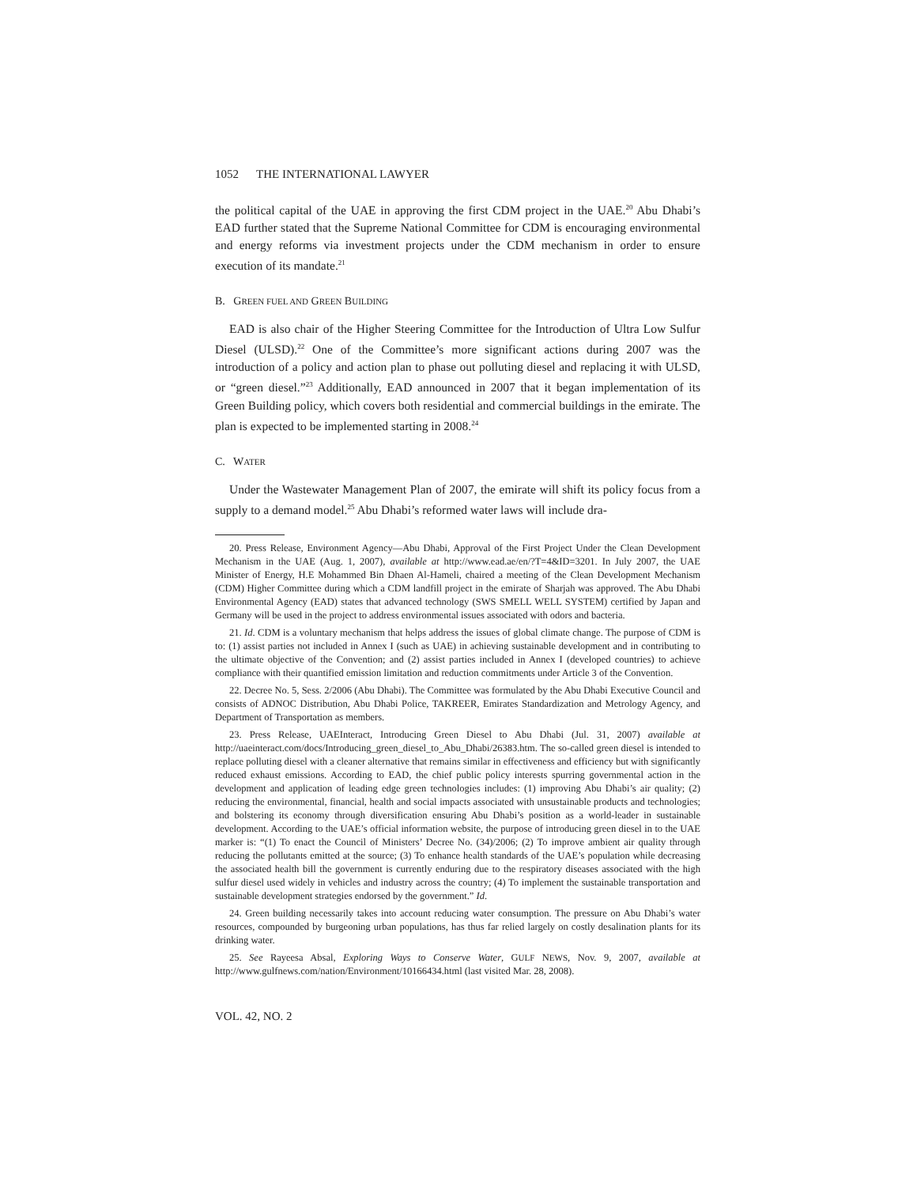1052 THE INTERNATIONAL LAWYER
the political capital of the UAE in approving the first CDM project in the UAE.<sup>20</sup> Abu Dhabi’s EAD further stated that the Supreme National Committee for CDM is encouraging environmental and energy reforms via investment projects under the CDM mechanism in order to ensure execution of its mandate.<sup>21</sup>
B. GREEN FUEL AND GREEN BUILDING
EAD is also chair of the Higher Steering Committee for the Introduction of Ultra Low Sulfur Diesel (ULSD).<sup>22</sup> One of the Committee’s more significant actions during 2007 was the introduction of a policy and action plan to phase out polluting diesel and replacing it with ULSD, or “green diesel.”<sup>23</sup> Additionally, EAD announced in 2007 that it began implementation of its Green Building policy, which covers both residential and commercial buildings in the emirate. The plan is expected to be implemented starting in 2008.<sup>24</sup>
C. WATER
Under the Wastewater Management Plan of 2007, the emirate will shift its policy focus from a supply to a demand model.<sup>25</sup> Abu Dhabi’s reformed water laws will include dra-
20. Press Release, Environment Agency—Abu Dhabi, Approval of the First Project Under the Clean Development Mechanism in the UAE (Aug. 1, 2007), available at http://www.ead.ae/en/?T=4&ID=3201. In July 2007, the UAE Minister of Energy, H.E Mohammed Bin Dhaen Al-Hameli, chaired a meeting of the Clean Development Mechanism (CDM) Higher Committee during which a CDM landfill project in the emirate of Sharjah was approved. The Abu Dhabi Environmental Agency (EAD) states that advanced technology (SWS SMELL WELL SYSTEM) certified by Japan and Germany will be used in the project to address environmental issues associated with odors and bacteria.
21. Id. CDM is a voluntary mechanism that helps address the issues of global climate change. The purpose of CDM is to: (1) assist parties not included in Annex I (such as UAE) in achieving sustainable development and in contributing to the ultimate objective of the Convention; and (2) assist parties included in Annex I (developed countries) to achieve compliance with their quantified emission limitation and reduction commitments under Article 3 of the Convention.
22. Decree No. 5, Sess. 2/2006 (Abu Dhabi). The Committee was formulated by the Abu Dhabi Executive Council and consists of ADNOC Distribution, Abu Dhabi Police, TAKREER, Emirates Standardization and Metrology Agency, and Department of Transportation as members.
23. Press Release, UAEInteract, Introducing Green Diesel to Abu Dhabi (Jul. 31, 2007) available at http://uaeinteract.com/docs/Introducing_green_diesel_to_Abu_Dhabi/26383.htm. The so-called green diesel is intended to replace polluting diesel with a cleaner alternative that remains similar in effectiveness and efficiency but with significantly reduced exhaust emissions. According to EAD, the chief public policy interests spurring governmental action in the development and application of leading edge green technologies includes: (1) improving Abu Dhabi’s air quality; (2) reducing the environmental, financial, health and social impacts associated with unsustainable products and technologies; and bolstering its economy through diversification ensuring Abu Dhabi’s position as a world-leader in sustainable development. According to the UAE’s official information website, the purpose of introducing green diesel in to the UAE marker is: “(1) To enact the Council of Ministers’ Decree No. (34)/2006; (2) To improve ambient air quality through reducing the pollutants emitted at the source; (3) To enhance health standards of the UAE’s population while decreasing the associated health bill the government is currently enduring due to the respiratory diseases associated with the high sulfur diesel used widely in vehicles and industry across the country; (4) To implement the sustainable transportation and sustainable development strategies endorsed by the government.” Id.
24. Green building necessarily takes into account reducing water consumption. The pressure on Abu Dhabi’s water resources, compounded by burgeoning urban populations, has thus far relied largely on costly desalination plants for its drinking water.
25. See Rayeesa Absal, Exploring Ways to Conserve Water, GULF NEWS, Nov. 9, 2007, available at http://www.gulfnews.com/nation/Environment/10166434.html (last visited Mar. 28, 2008).
VOL. 42, NO. 2